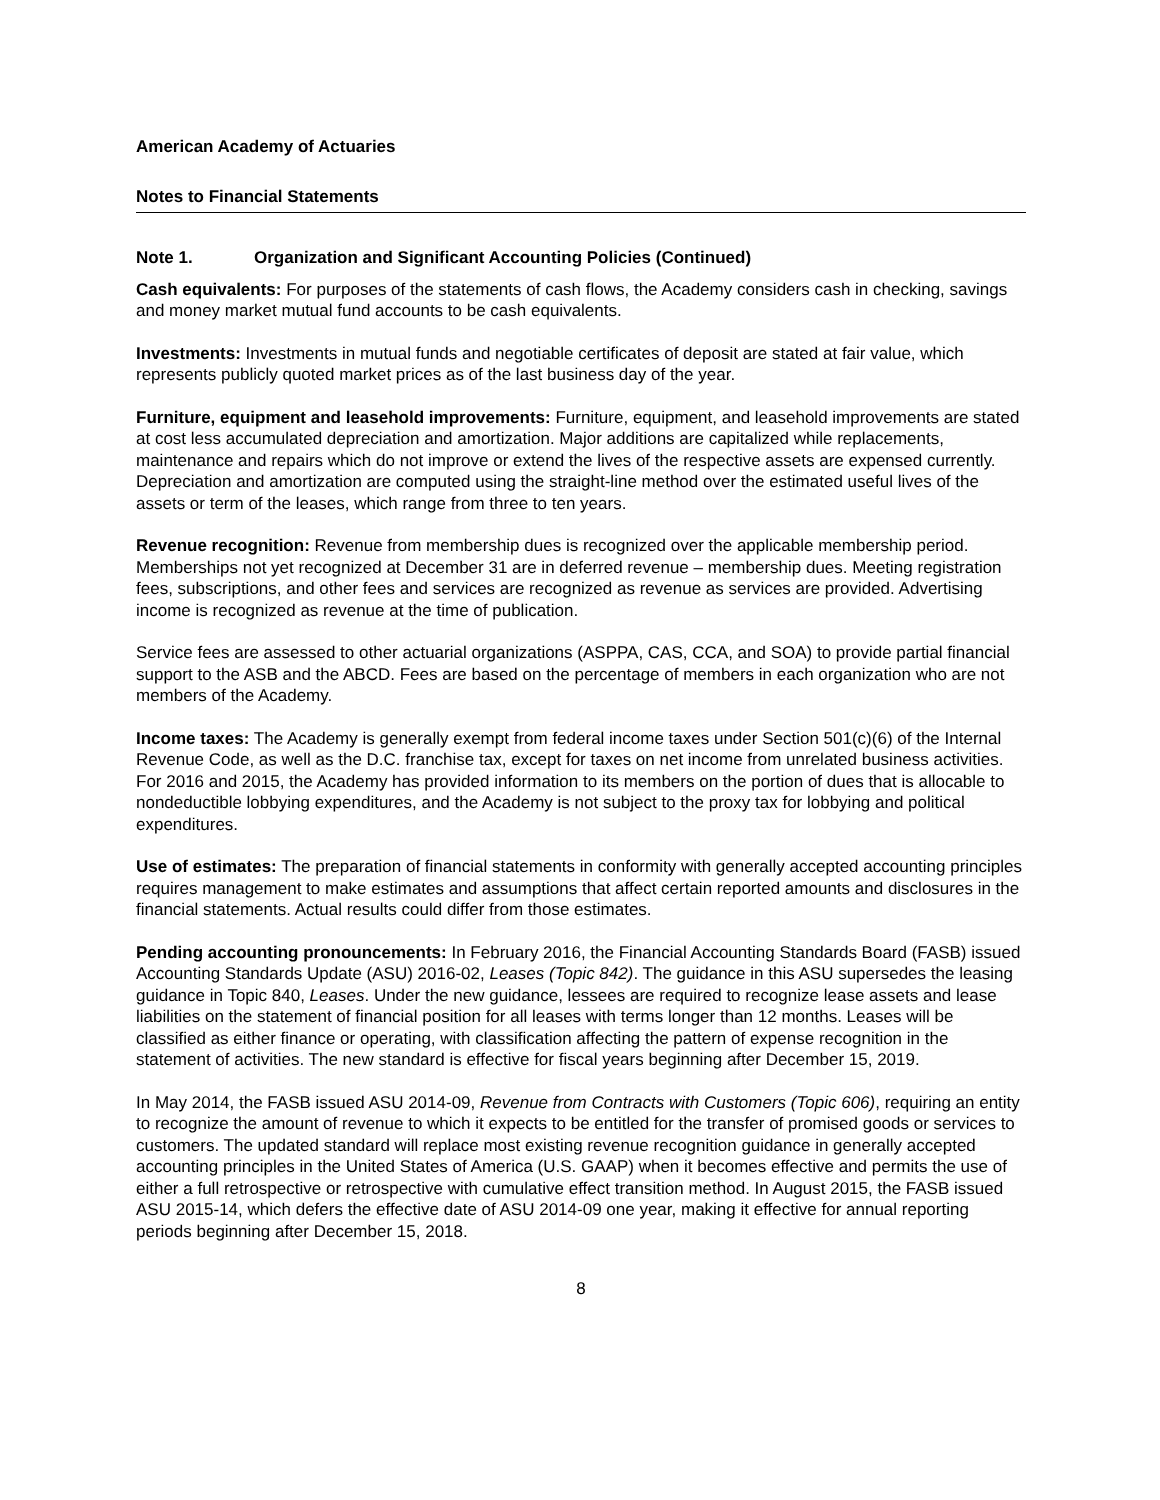American Academy of Actuaries
Notes to Financial Statements
Note 1. Organization and Significant Accounting Policies (Continued)
Cash equivalents: For purposes of the statements of cash flows, the Academy considers cash in checking, savings and money market mutual fund accounts to be cash equivalents.
Investments: Investments in mutual funds and negotiable certificates of deposit are stated at fair value, which represents publicly quoted market prices as of the last business day of the year.
Furniture, equipment and leasehold improvements: Furniture, equipment, and leasehold improvements are stated at cost less accumulated depreciation and amortization. Major additions are capitalized while replacements, maintenance and repairs which do not improve or extend the lives of the respective assets are expensed currently. Depreciation and amortization are computed using the straight-line method over the estimated useful lives of the assets or term of the leases, which range from three to ten years.
Revenue recognition: Revenue from membership dues is recognized over the applicable membership period. Memberships not yet recognized at December 31 are in deferred revenue – membership dues. Meeting registration fees, subscriptions, and other fees and services are recognized as revenue as services are provided. Advertising income is recognized as revenue at the time of publication.
Service fees are assessed to other actuarial organizations (ASPPA, CAS, CCA, and SOA) to provide partial financial support to the ASB and the ABCD. Fees are based on the percentage of members in each organization who are not members of the Academy.
Income taxes: The Academy is generally exempt from federal income taxes under Section 501(c)(6) of the Internal Revenue Code, as well as the D.C. franchise tax, except for taxes on net income from unrelated business activities. For 2016 and 2015, the Academy has provided information to its members on the portion of dues that is allocable to nondeductible lobbying expenditures, and the Academy is not subject to the proxy tax for lobbying and political expenditures.
Use of estimates: The preparation of financial statements in conformity with generally accepted accounting principles requires management to make estimates and assumptions that affect certain reported amounts and disclosures in the financial statements. Actual results could differ from those estimates.
Pending accounting pronouncements: In February 2016, the Financial Accounting Standards Board (FASB) issued Accounting Standards Update (ASU) 2016-02, Leases (Topic 842). The guidance in this ASU supersedes the leasing guidance in Topic 840, Leases. Under the new guidance, lessees are required to recognize lease assets and lease liabilities on the statement of financial position for all leases with terms longer than 12 months. Leases will be classified as either finance or operating, with classification affecting the pattern of expense recognition in the statement of activities. The new standard is effective for fiscal years beginning after December 15, 2019.
In May 2014, the FASB issued ASU 2014-09, Revenue from Contracts with Customers (Topic 606), requiring an entity to recognize the amount of revenue to which it expects to be entitled for the transfer of promised goods or services to customers. The updated standard will replace most existing revenue recognition guidance in generally accepted accounting principles in the United States of America (U.S. GAAP) when it becomes effective and permits the use of either a full retrospective or retrospective with cumulative effect transition method. In August 2015, the FASB issued ASU 2015-14, which defers the effective date of ASU 2014-09 one year, making it effective for annual reporting periods beginning after December 15, 2018.
8